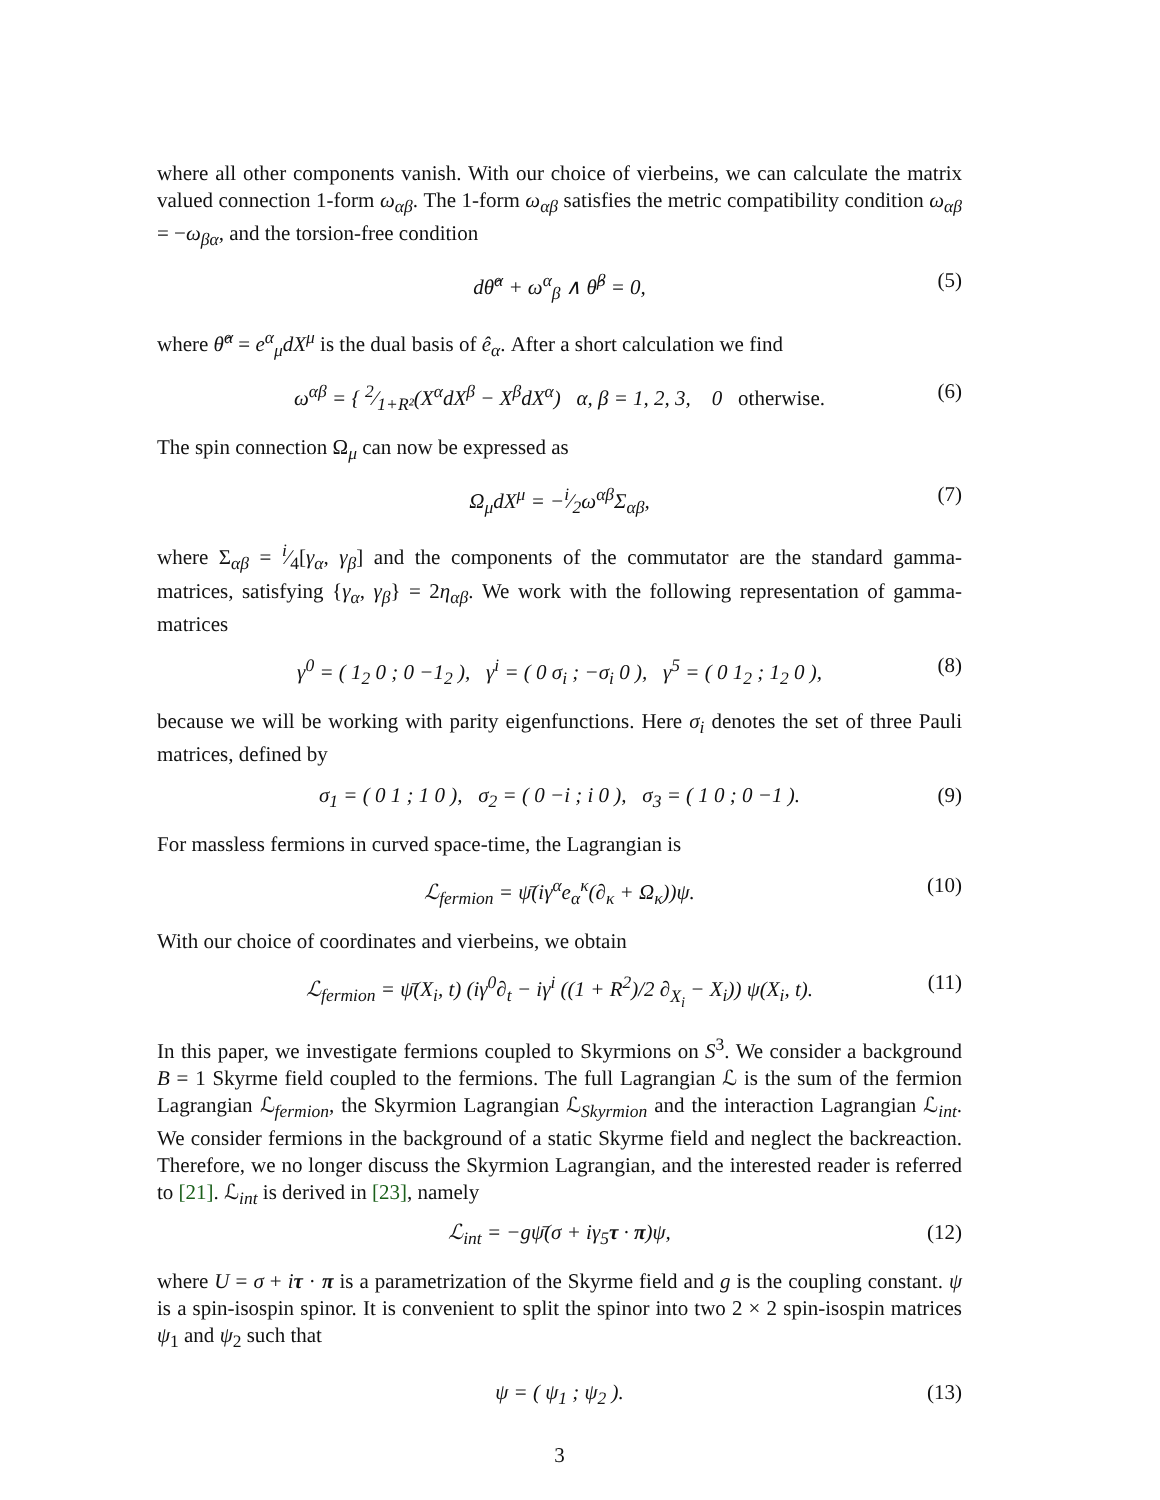where all other components vanish. With our choice of vierbeins, we can calculate the matrix valued connection 1-form ω<sub>αβ</sub>. The 1-form ω<sub>αβ</sub> satisfies the metric compatibility condition ω<sub>αβ</sub> = −ω<sub>βα</sub>, and the torsion-free condition
dθ̂<sup>α</sup> + ω<sup>α</sup><sub>β</sub> ∧ θ̂<sup>β</sup> = 0, (5)
where θ̂<sup>α</sup> = e<sup>α</sup><sub>μ</sub>dX<sup>μ</sup> is the dual basis of ê<sub>α</sub>. After a short calculation we find
ω<sup>αβ</sup> = { 2⁄1+R²(X<sup>α</sup>dX<sup>β</sup> − X<sup>β</sup>dX<sup>α</sup>) α, β = 1, 2, 3, 0 otherwise. (6)
The spin connection Ω<sub>μ</sub> can now be expressed as
Ω<sub>μ</sub>dX<sup>μ</sup> = −i⁄2ω<sup>αβ</sup>Σ<sub>αβ</sub>, (7)
where Σ<sub>αβ</sub> = i⁄4[γ<sub>α</sub>, γ<sub>β</sub>] and the components of the commutator are the standard gamma-matrices, satisfying {γ<sub>α</sub>, γ<sub>β</sub>} = 2η<sub>αβ</sub>. We work with the following representation of gamma-matrices
γ<sup>0</sup> = ( 1<sub>2</sub> 0 ; 0 −1<sub>2</sub> ), γ<sup>i</sup> = ( 0 σ<sub>i</sub> ; −σ<sub>i</sub> 0 ), γ<sup>5</sup> = ( 0 1<sub>2</sub> ; 1<sub>2</sub> 0 ), (8)
because we will be working with parity eigenfunctions. Here σ<sub>i</sub> denotes the set of three Pauli matrices, defined by
σ<sub>1</sub> = ( 0 1 ; 1 0 ), σ<sub>2</sub> = ( 0 −i ; i 0 ), σ<sub>3</sub> = ( 1 0 ; 0 −1 ). (9)
For massless fermions in curved space-time, the Lagrangian is
ℒ<sub>fermion</sub> = ψ̄(iγ<sup>α</sup>e<sub>α</sub><sup>κ</sup>(∂<sub>κ</sub> + Ω<sub>κ</sub>))ψ. (10)
With our choice of coordinates and vierbeins, we obtain
ℒ<sub>fermion</sub> = ψ̄(X<sub>i</sub>, t) (iγ<sup>0</sup>∂<sub>t</sub> − iγ<sup>i</sup> ((1 + R<sup>2</sup>)/2 ∂<sub>X<sub>i</sub></sub> − X<sub>i</sub>)) ψ(X<sub>i</sub>, t). (11)
In this paper, we investigate fermions coupled to Skyrmions on S<sup>3</sup>. We consider a background B = 1 Skyrme field coupled to the fermions. The full Lagrangian ℒ is the sum of the fermion Lagrangian ℒ<sub>fermion</sub>, the Skyrmion Lagrangian ℒ<sub>Skyrmion</sub> and the interaction Lagrangian ℒ<sub>int</sub>. We consider fermions in the background of a static Skyrme field and neglect the backreaction. Therefore, we no longer discuss the Skyrmion Lagrangian, and the interested reader is referred to [21]. ℒ<sub>int</sub> is derived in [23], namely
ℒ<sub>int</sub> = −gψ̄(σ + iγ<sub>5</sub>τ · π)ψ, (12)
where U = σ + iτ · π is a parametrization of the Skyrme field and g is the coupling constant. ψ is a spin-isospin spinor. It is convenient to split the spinor into two 2 × 2 spin-isospin matrices ψ<sub>1</sub> and ψ<sub>2</sub> such that
ψ = ( ψ<sub>1</sub> ; ψ<sub>2</sub> ). (13)
3